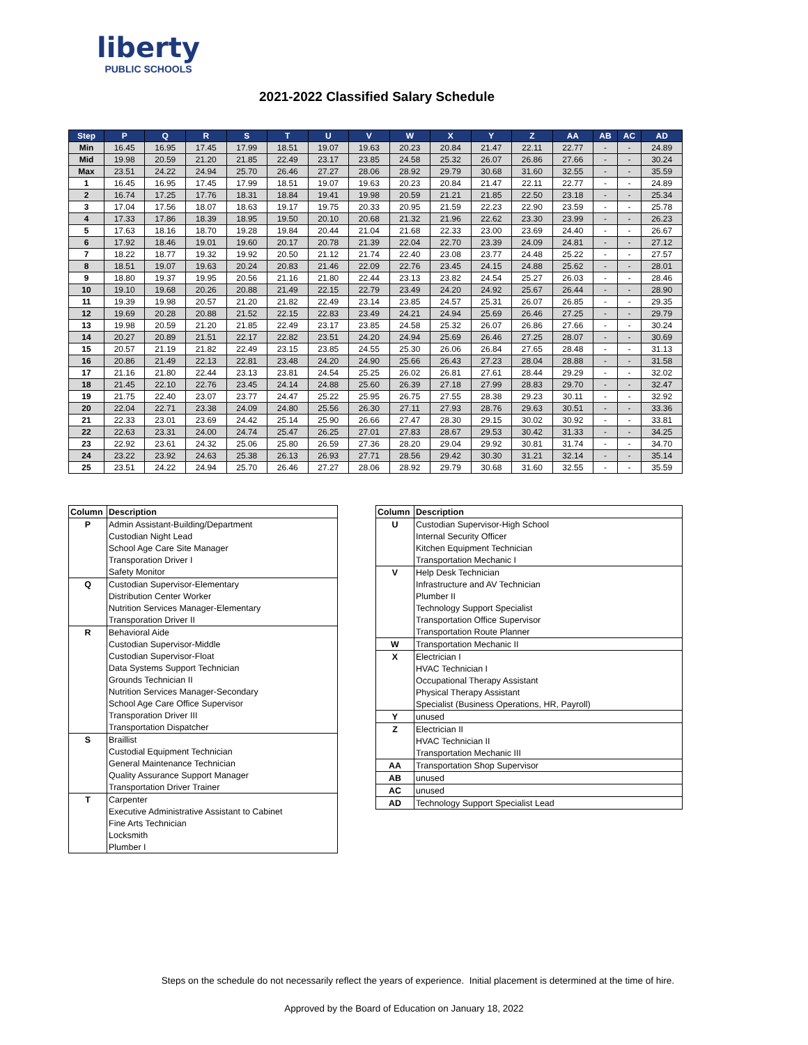liberty
PUBLIC SCHOOLS
2021-2022 Classified Salary Schedule
| Step | P | Q | R | S | T | U | V | W | X | Y | Z | AA | AB | AC | AD |
| --- | --- | --- | --- | --- | --- | --- | --- | --- | --- | --- | --- | --- | --- | --- | --- |
| Min | 16.45 | 16.95 | 17.45 | 17.99 | 18.51 | 19.07 | 19.63 | 20.23 | 20.84 | 21.47 | 22.11 | 22.77 | - | - | 24.89 |
| Mid | 19.98 | 20.59 | 21.20 | 21.85 | 22.49 | 23.17 | 23.85 | 24.58 | 25.32 | 26.07 | 26.86 | 27.66 | - | - | 30.24 |
| Max | 23.51 | 24.22 | 24.94 | 25.70 | 26.46 | 27.27 | 28.06 | 28.92 | 29.79 | 30.68 | 31.60 | 32.55 | - | - | 35.59 |
| 1 | 16.45 | 16.95 | 17.45 | 17.99 | 18.51 | 19.07 | 19.63 | 20.23 | 20.84 | 21.47 | 22.11 | 22.77 | - | - | 24.89 |
| 2 | 16.74 | 17.25 | 17.76 | 18.31 | 18.84 | 19.41 | 19.98 | 20.59 | 21.21 | 21.85 | 22.50 | 23.18 | - | - | 25.34 |
| 3 | 17.04 | 17.56 | 18.07 | 18.63 | 19.17 | 19.75 | 20.33 | 20.95 | 21.59 | 22.23 | 22.90 | 23.59 | - | - | 25.78 |
| 4 | 17.33 | 17.86 | 18.39 | 18.95 | 19.50 | 20.10 | 20.68 | 21.32 | 21.96 | 22.62 | 23.30 | 23.99 | - | - | 26.23 |
| 5 | 17.63 | 18.16 | 18.70 | 19.28 | 19.84 | 20.44 | 21.04 | 21.68 | 22.33 | 23.00 | 23.69 | 24.40 | - | - | 26.67 |
| 6 | 17.92 | 18.46 | 19.01 | 19.60 | 20.17 | 20.78 | 21.39 | 22.04 | 22.70 | 23.39 | 24.09 | 24.81 | - | - | 27.12 |
| 7 | 18.22 | 18.77 | 19.32 | 19.92 | 20.50 | 21.12 | 21.74 | 22.40 | 23.08 | 23.77 | 24.48 | 25.22 | - | - | 27.57 |
| 8 | 18.51 | 19.07 | 19.63 | 20.24 | 20.83 | 21.46 | 22.09 | 22.76 | 23.45 | 24.15 | 24.88 | 25.62 | - | - | 28.01 |
| 9 | 18.80 | 19.37 | 19.95 | 20.56 | 21.16 | 21.80 | 22.44 | 23.13 | 23.82 | 24.54 | 25.27 | 26.03 | - | - | 28.46 |
| 10 | 19.10 | 19.68 | 20.26 | 20.88 | 21.49 | 22.15 | 22.79 | 23.49 | 24.20 | 24.92 | 25.67 | 26.44 | - | - | 28.90 |
| 11 | 19.39 | 19.98 | 20.57 | 21.20 | 21.82 | 22.49 | 23.14 | 23.85 | 24.57 | 25.31 | 26.07 | 26.85 | - | - | 29.35 |
| 12 | 19.69 | 20.28 | 20.88 | 21.52 | 22.15 | 22.83 | 23.49 | 24.21 | 24.94 | 25.69 | 26.46 | 27.25 | - | - | 29.79 |
| 13 | 19.98 | 20.59 | 21.20 | 21.85 | 22.49 | 23.17 | 23.85 | 24.58 | 25.32 | 26.07 | 26.86 | 27.66 | - | - | 30.24 |
| 14 | 20.27 | 20.89 | 21.51 | 22.17 | 22.82 | 23.51 | 24.20 | 24.94 | 25.69 | 26.46 | 27.25 | 28.07 | - | - | 30.69 |
| 15 | 20.57 | 21.19 | 21.82 | 22.49 | 23.15 | 23.85 | 24.55 | 25.30 | 26.06 | 26.84 | 27.65 | 28.48 | - | - | 31.13 |
| 16 | 20.86 | 21.49 | 22.13 | 22.81 | 23.48 | 24.20 | 24.90 | 25.66 | 26.43 | 27.23 | 28.04 | 28.88 | - | - | 31.58 |
| 17 | 21.16 | 21.80 | 22.44 | 23.13 | 23.81 | 24.54 | 25.25 | 26.02 | 26.81 | 27.61 | 28.44 | 29.29 | - | - | 32.02 |
| 18 | 21.45 | 22.10 | 22.76 | 23.45 | 24.14 | 24.88 | 25.60 | 26.39 | 27.18 | 27.99 | 28.83 | 29.70 | - | - | 32.47 |
| 19 | 21.75 | 22.40 | 23.07 | 23.77 | 24.47 | 25.22 | 25.95 | 26.75 | 27.55 | 28.38 | 29.23 | 30.11 | - | - | 32.92 |
| 20 | 22.04 | 22.71 | 23.38 | 24.09 | 24.80 | 25.56 | 26.30 | 27.11 | 27.93 | 28.76 | 29.63 | 30.51 | - | - | 33.36 |
| 21 | 22.33 | 23.01 | 23.69 | 24.42 | 25.14 | 25.90 | 26.66 | 27.47 | 28.30 | 29.15 | 30.02 | 30.92 | - | - | 33.81 |
| 22 | 22.63 | 23.31 | 24.00 | 24.74 | 25.47 | 26.25 | 27.01 | 27.83 | 28.67 | 29.53 | 30.42 | 31.33 | - | - | 34.25 |
| 23 | 22.92 | 23.61 | 24.32 | 25.06 | 25.80 | 26.59 | 27.36 | 28.20 | 29.04 | 29.92 | 30.81 | 31.74 | - | - | 34.70 |
| 24 | 23.22 | 23.92 | 24.63 | 25.38 | 26.13 | 26.93 | 27.71 | 28.56 | 29.42 | 30.30 | 31.21 | 32.14 | - | - | 35.14 |
| 25 | 23.51 | 24.22 | 24.94 | 25.70 | 26.46 | 27.27 | 28.06 | 28.92 | 29.79 | 30.68 | 31.60 | 32.55 | - | - | 35.59 |
| Column | Description |
| --- | --- |
| P | Admin Assistant-Building/Department |
| | Custodian Night Lead |
| | School Age Care Site Manager |
| | Transporation Driver I |
| | Safety Monitor |
| Q | Custodian Supervisor-Elementary |
| | Distribution Center Worker |
| | Nutrition Services Manager-Elementary |
| | Transporation Driver II |
| R | Behavioral Aide |
| | Custodian Supervisor-Middle |
| | Custodian Supervisor-Float |
| | Data Systems Support Technician |
| | Grounds Technician II |
| | Nutrition Services Manager-Secondary |
| | School Age Care Office Supervisor |
| | Transporation Driver III |
| | Transportation Dispatcher |
| S | Braillist |
| | Custodial Equipment Technician |
| | General Maintenance Technician |
| | Quality Assurance Support Manager |
| | Transportation Driver Trainer |
| T | Carpenter |
| | Executive Administrative Assistant to Cabinet |
| | Fine Arts Technician |
| | Locksmith |
| | Plumber I |
| Column | Description |
| --- | --- |
| U | Custodian Supervisor-High School |
| | Internal Security Officer |
| | Kitchen Equipment Technician |
| | Transportation Mechanic I |
| V | Help Desk Technician |
| | Infrastructure and AV Technician |
| | Plumber II |
| | Technology Support Specialist |
| | Transportation Office Supervisor |
| | Transportation Route Planner |
| W | Transportation Mechanic II |
| X | Electrician I |
| | HVAC Technician I |
| | Occupational Therapy Assistant |
| | Physical Therapy Assistant |
| | Specialist (Business Operations, HR, Payroll) |
| Y | unused |
| Z | Electrician II |
| | HVAC Technician II |
| | Transportation Mechanic III |
| AA | Transportation Shop Supervisor |
| AB | unused |
| AC | unused |
| AD | Technology Support Specialist Lead |
Steps on the schedule do not necessarily reflect the years of experience. Initial placement is determined at the time of hire.
Approved by the Board of Education on January 18, 2022